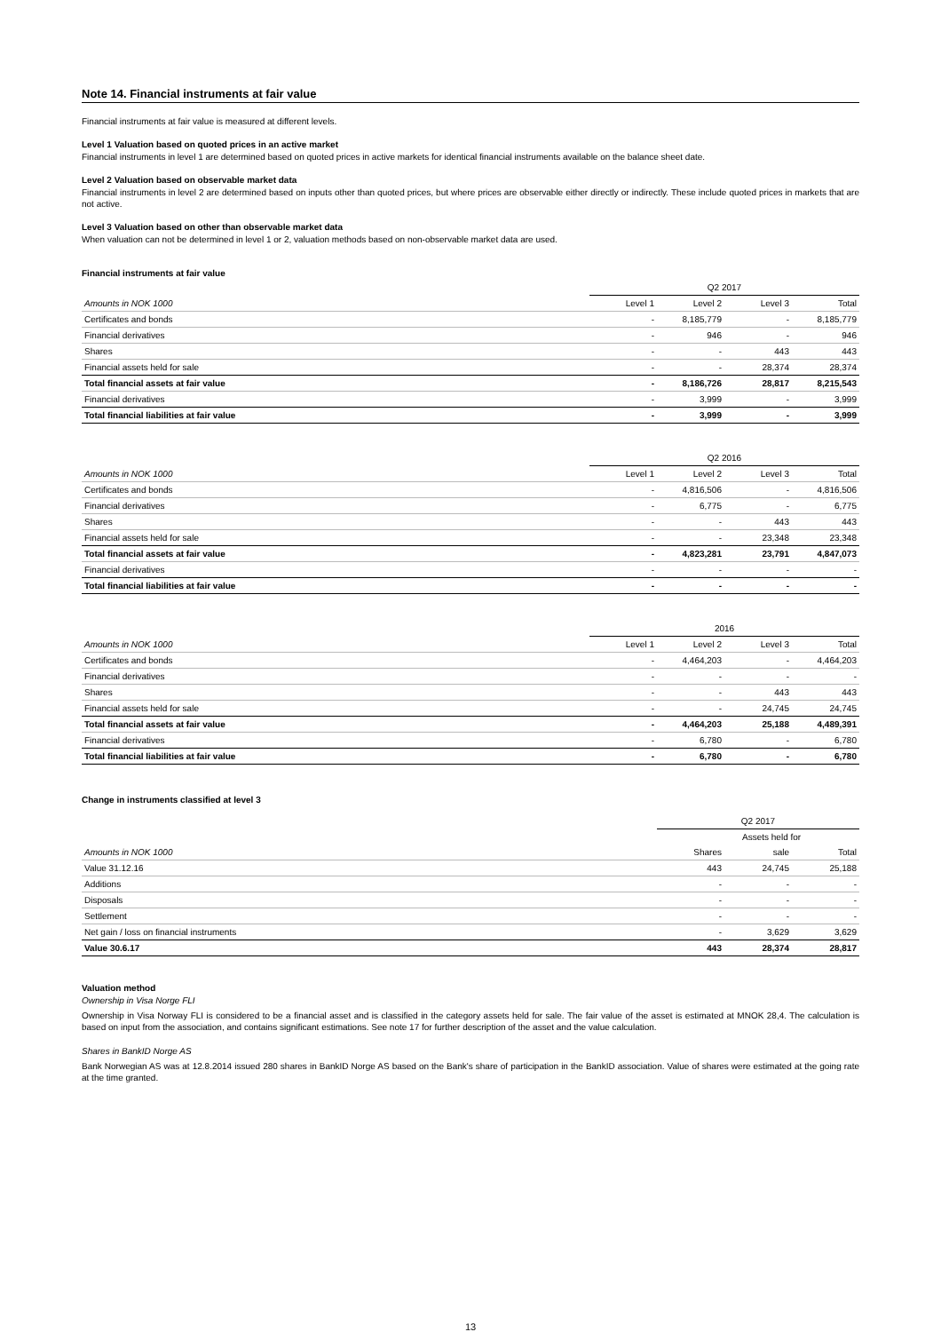Note 14. Financial instruments at fair value
Financial instruments at fair value is measured at different levels.
Level 1 Valuation based on quoted prices in an active market
Financial instruments in level 1 are determined based on quoted prices in active markets for identical financial instruments available on the balance sheet date.
Level 2 Valuation based on observable market data
Financial instruments in level 2 are determined based on inputs other than quoted prices, but where prices are observable either directly or indirectly. These include quoted prices in markets that are not active.
Level 3 Valuation based on other than observable market data
When valuation can not be determined in level 1 or 2, valuation methods based on non-observable market data are used.
Financial instruments at fair value
| | Q2 2017 | | | |
| Amounts in NOK 1000 | Level 1 | Level 2 | Level 3 | Total |
| Certificates and bonds | - | 8,185,779 | - | 8,185,779 |
| Financial derivatives | - | 946 | - | 946 |
| Shares | - | - | 443 | 443 |
| Financial assets held for sale | - | - | 28,374 | 28,374 |
| Total financial assets at fair value | - | 8,186,726 | 28,817 | 8,215,543 |
| Financial derivatives | - | 3,999 | - | 3,999 |
| Total financial liabilities at fair value | - | 3,999 | - | 3,999 |
| | Q2 2016 | | | |
| Amounts in NOK 1000 | Level 1 | Level 2 | Level 3 | Total |
| Certificates and bonds | - | 4,816,506 | - | 4,816,506 |
| Financial derivatives | - | 6,775 | - | 6,775 |
| Shares | - | - | 443 | 443 |
| Financial assets held for sale | - | - | 23,348 | 23,348 |
| Total financial assets at fair value | - | 4,823,281 | 23,791 | 4,847,073 |
| Financial derivatives | - | - | - | - |
| Total financial liabilities at fair value | - | - | - | - |
| | 2016 | | | |
| Amounts in NOK 1000 | Level 1 | Level 2 | Level 3 | Total |
| Certificates and bonds | - | 4,464,203 | - | 4,464,203 |
| Financial derivatives | - | - | - | - |
| Shares | - | - | 443 | 443 |
| Financial assets held for sale | - | - | 24,745 | 24,745 |
| Total financial assets at fair value | - | 4,464,203 | 25,188 | 4,489,391 |
| Financial derivatives | - | 6,780 | - | 6,780 |
| Total financial liabilities at fair value | - | 6,780 | - | 6,780 |
Change in instruments classified at level 3
| | Q2 2017 | | |
| | | Assets held for | |
| Amounts in NOK 1000 | Shares | sale | Total |
| Value 31.12.16 | 443 | 24,745 | 25,188 |
| Additions | - | - | - |
| Disposals | - | - | - |
| Settlement | - | - | - |
| Net gain / loss on financial instruments | - | 3,629 | 3,629 |
| Value 30.6.17 | 443 | 28,374 | 28,817 |
Valuation method
Ownership in Visa Norge FLI
Ownership in Visa Norway FLI is considered to be a financial asset and is classified in the category assets held for sale. The fair value of the asset is estimated at MNOK 28,4. The calculation is based on input from the association, and contains significant estimations. See note 17 for further description of the asset and the value calculation.
Shares in BankID Norge AS
Bank Norwegian AS was at 12.8.2014 issued 280 shares in BankID Norge AS based on the Bank's share of participation in the BankID association. Value of shares were estimated at the going rate at the time granted.
13